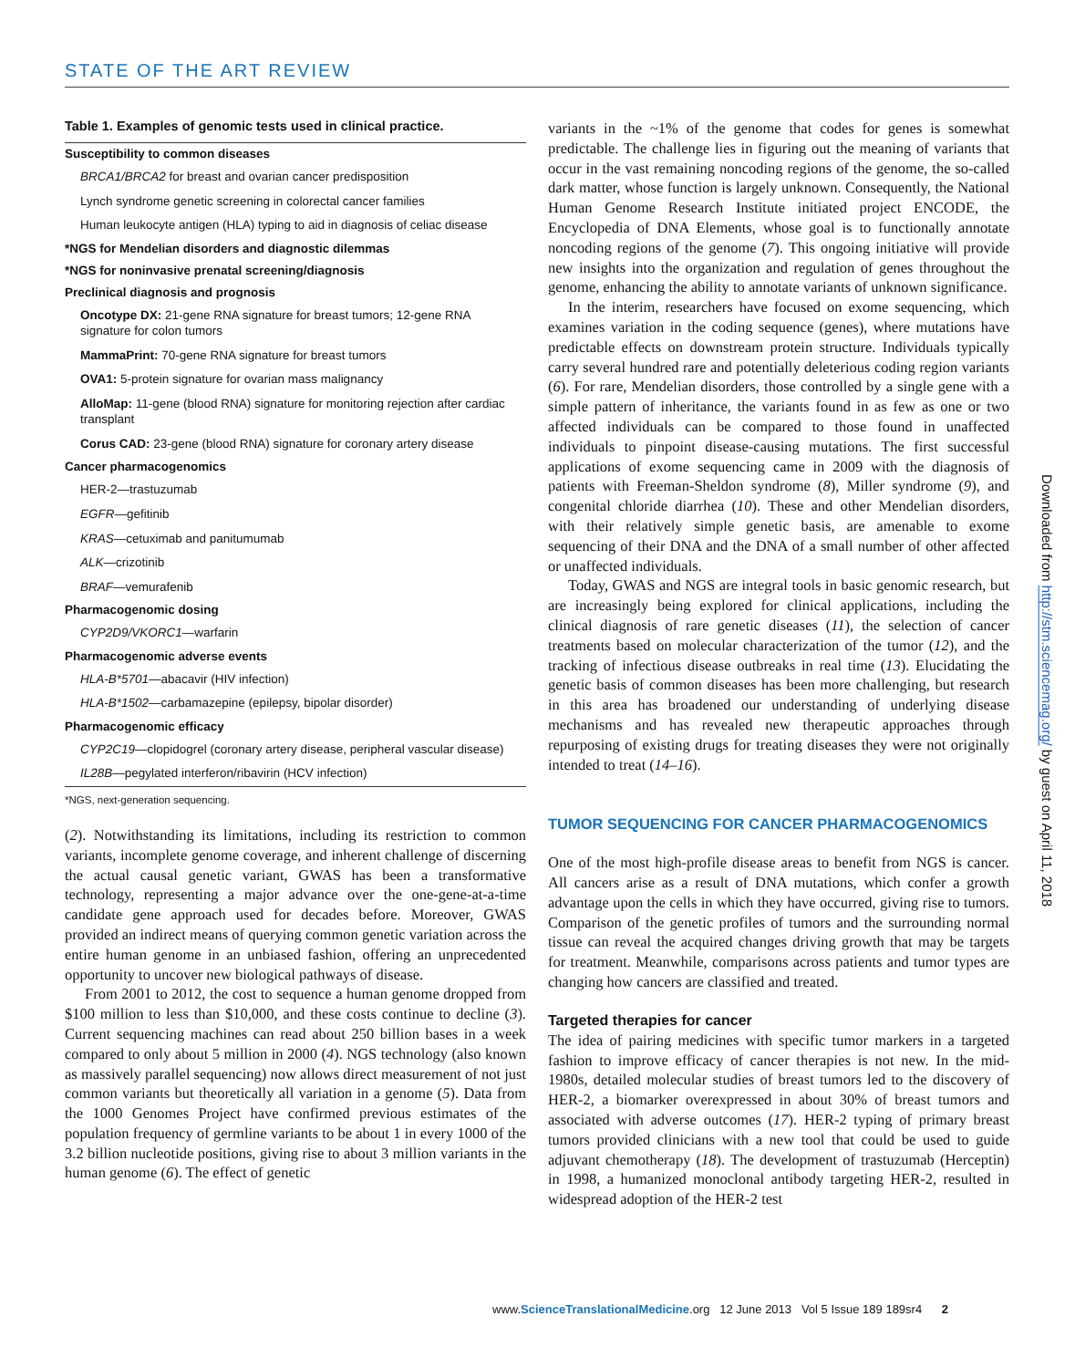STATE OF THE ART REVIEW
Table 1. Examples of genomic tests used in clinical practice.
| Susceptibility to common diseases |
| BRCA1/BRCA2 for breast and ovarian cancer predisposition |
| Lynch syndrome genetic screening in colorectal cancer families |
| Human leukocyte antigen (HLA) typing to aid in diagnosis of celiac disease |
| *NGS for Mendelian disorders and diagnostic dilemmas |
| *NGS for noninvasive prenatal screening/diagnosis |
| Preclinical diagnosis and prognosis |
| Oncotype DX: 21-gene RNA signature for breast tumors; 12-gene RNA signature for colon tumors |
| MammaPrint: 70-gene RNA signature for breast tumors |
| OVA1: 5-protein signature for ovarian mass malignancy |
| AlloMap: 11-gene (blood RNA) signature for monitoring rejection after cardiac transplant |
| Corus CAD: 23-gene (blood RNA) signature for coronary artery disease |
| Cancer pharmacogenomics |
| HER-2—trastuzumab |
| EGFR —gefitinib |
| KRAS —cetuximab and panitumumab |
| ALK —crizotinib |
| BRAF —vemurafenib |
| Pharmacogenomic dosing |
| CYP2D9/VKORC1 —warfarin |
| Pharmacogenomic adverse events |
| HLA-B*5701 —abacavir (HIV infection) |
| HLA-B*1502 —carbamazepine (epilepsy, bipolar disorder) |
| Pharmacogenomic efficacy |
| CYP2C19 —clopidogrel (coronary artery disease, peripheral vascular disease) |
| IL28B —pegylated interferon/ribavirin (HCV infection) |
*NGS, next-generation sequencing.
(2). Notwithstanding its limitations, including its restriction to common variants, incomplete genome coverage, and inherent challenge of discerning the actual causal genetic variant, GWAS has been a transformative technology, representing a major advance over the one-gene-at-a-time candidate gene approach used for decades before. Moreover, GWAS provided an indirect means of querying common genetic variation across the entire human genome in an unbiased fashion, offering an unprecedented opportunity to uncover new biological pathways of disease.
From 2001 to 2012, the cost to sequence a human genome dropped from $100 million to less than $10,000, and these costs continue to decline (3). Current sequencing machines can read about 250 billion bases in a week compared to only about 5 million in 2000 (4). NGS technology (also known as massively parallel sequencing) now allows direct measurement of not just common variants but theoretically all variation in a genome (5). Data from the 1000 Genomes Project have confirmed previous estimates of the population frequency of germline variants to be about 1 in every 1000 of the 3.2 billion nucleotide positions, giving rise to about 3 million variants in the human genome (6). The effect of genetic
variants in the ~1% of the genome that codes for genes is somewhat predictable. The challenge lies in figuring out the meaning of variants that occur in the vast remaining noncoding regions of the genome, the so-called dark matter, whose function is largely unknown. Consequently, the National Human Genome Research Institute initiated project ENCODE, the Encyclopedia of DNA Elements, whose goal is to functionally annotate noncoding regions of the genome (7). This ongoing initiative will provide new insights into the organization and regulation of genes throughout the genome, enhancing the ability to annotate variants of unknown significance.
In the interim, researchers have focused on exome sequencing, which examines variation in the coding sequence (genes), where mutations have predictable effects on downstream protein structure. Individuals typically carry several hundred rare and potentially deleterious coding region variants (6). For rare, Mendelian disorders, those controlled by a single gene with a simple pattern of inheritance, the variants found in as few as one or two affected individuals can be compared to those found in unaffected individuals to pinpoint disease-causing mutations. The first successful applications of exome sequencing came in 2009 with the diagnosis of patients with Freeman-Sheldon syndrome (8), Miller syndrome (9), and congenital chloride diarrhea (10). These and other Mendelian disorders, with their relatively simple genetic basis, are amenable to exome sequencing of their DNA and the DNA of a small number of other affected or unaffected individuals.
Today, GWAS and NGS are integral tools in basic genomic research, but are increasingly being explored for clinical applications, including the clinical diagnosis of rare genetic diseases (11), the selection of cancer treatments based on molecular characterization of the tumor (12), and the tracking of infectious disease outbreaks in real time (13). Elucidating the genetic basis of common diseases has been more challenging, but research in this area has broadened our understanding of underlying disease mechanisms and has revealed new therapeutic approaches through repurposing of existing drugs for treating diseases they were not originally intended to treat (14–16).
TUMOR SEQUENCING FOR CANCER PHARMACOGENOMICS
One of the most high-profile disease areas to benefit from NGS is cancer. All cancers arise as a result of DNA mutations, which confer a growth advantage upon the cells in which they have occurred, giving rise to tumors. Comparison of the genetic profiles of tumors and the surrounding normal tissue can reveal the acquired changes driving growth that may be targets for treatment. Meanwhile, comparisons across patients and tumor types are changing how cancers are classified and treated.
Targeted therapies for cancer
The idea of pairing medicines with specific tumor markers in a targeted fashion to improve efficacy of cancer therapies is not new. In the mid-1980s, detailed molecular studies of breast tumors led to the discovery of HER-2, a biomarker overexpressed in about 30% of breast tumors and associated with adverse outcomes (17). HER-2 typing of primary breast tumors provided clinicians with a new tool that could be used to guide adjuvant chemotherapy (18). The development of trastuzumab (Herceptin) in 1998, a humanized monoclonal antibody targeting HER-2, resulted in widespread adoption of the HER-2 test
www.ScienceTranslationalMedicine.org 12 June 2013 Vol 5 Issue 189 189sr4 2
Downloaded from http://stm.sciencemag.org/ by guest on April 11, 2018